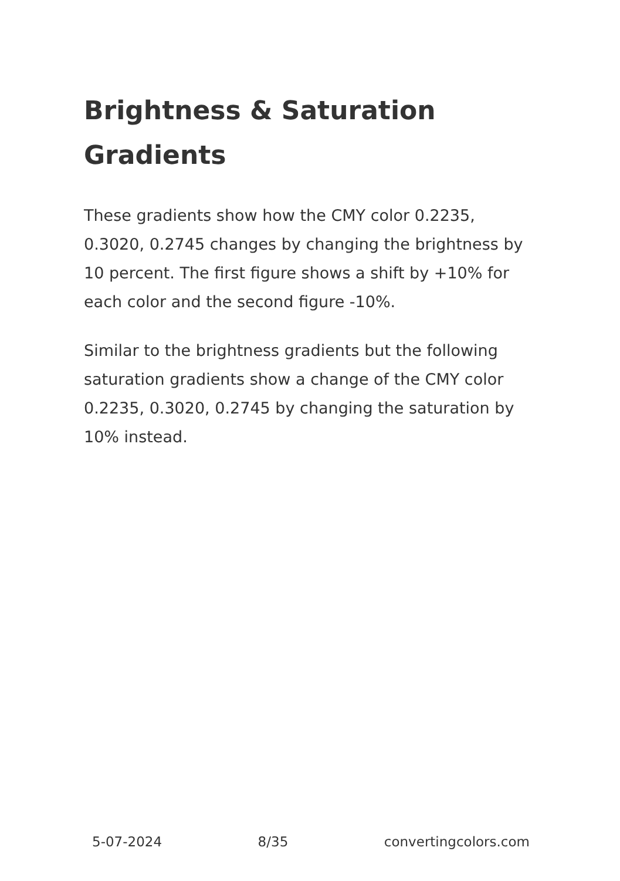Brightness & Saturation Gradients
These gradients show how the CMY color 0.2235, 0.3020, 0.2745 changes by changing the brightness by 10 percent. The first figure shows a shift by +10% for each color and the second figure -10%.
Similar to the brightness gradients but the following saturation gradients show a change of the CMY color 0.2235, 0.3020, 0.2745 by changing the saturation by 10% instead.
5-07-2024 8/35 convertingcolors.com